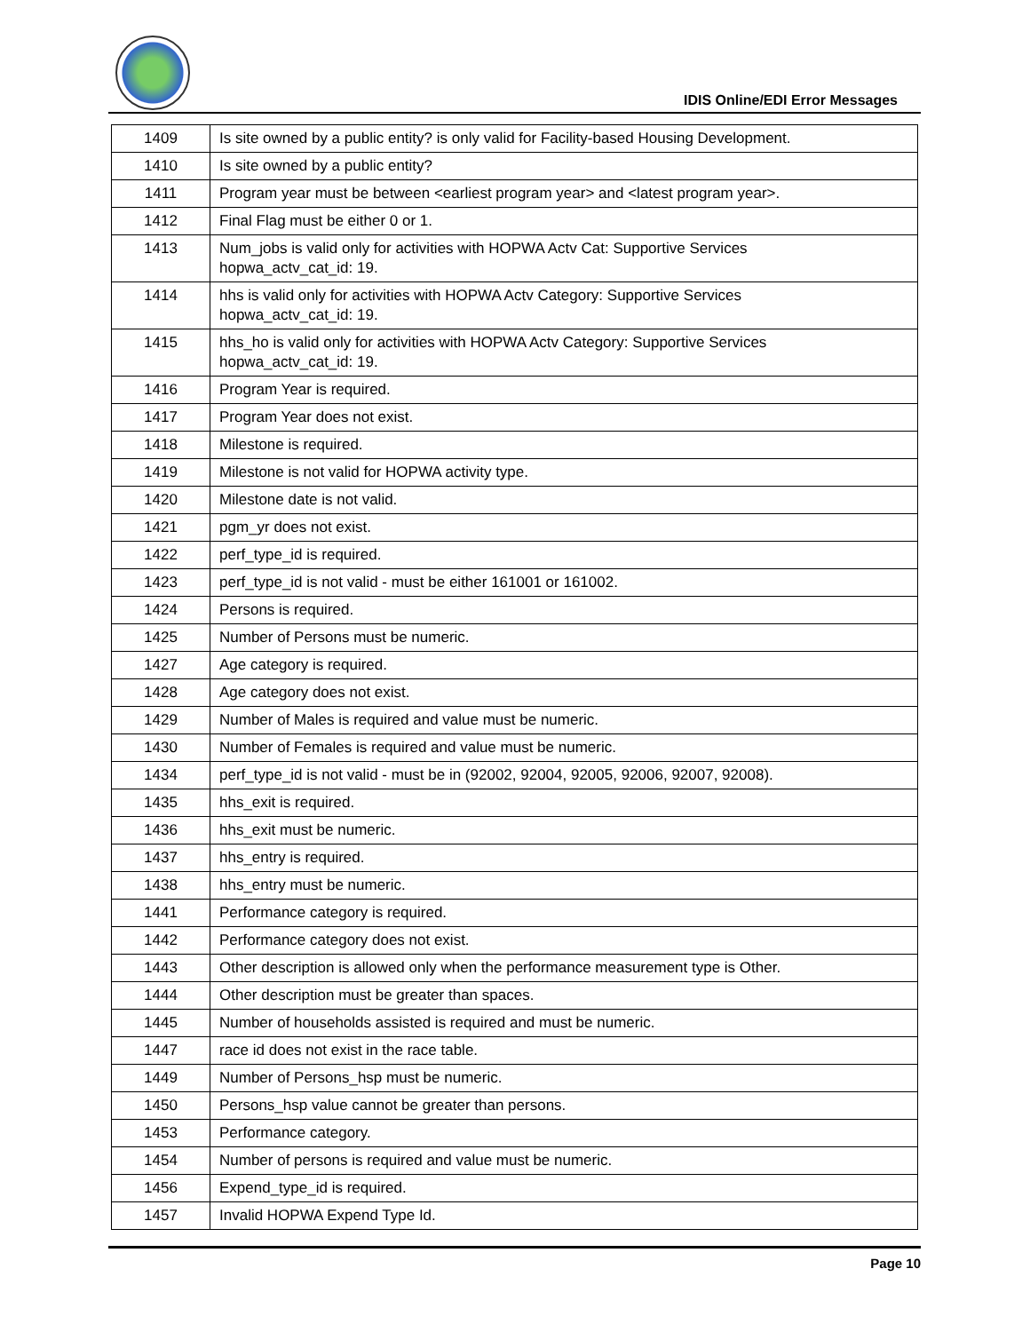IDIS Online/EDI Error Messages
| 1409 | Is site owned by a public entity? is only valid for Facility-based Housing Development. |
| 1410 | Is site owned by a public entity? |
| 1411 | Program year must be between <earliest program year> and <latest program year>. |
| 1412 | Final Flag must be either 0 or 1. |
| 1413 | Num_jobs is valid only for activities with HOPWA Actv Cat: Supportive Services hopwa_actv_cat_id: 19. |
| 1414 | hhs is valid only for activities with HOPWA Actv Category: Supportive Services hopwa_actv_cat_id: 19. |
| 1415 | hhs_ho is valid only for activities with HOPWA Actv Category: Supportive Services hopwa_actv_cat_id: 19. |
| 1416 | Program Year is required. |
| 1417 | Program Year does not exist. |
| 1418 | Milestone is required. |
| 1419 | Milestone is not valid for HOPWA activity type. |
| 1420 | Milestone date is not valid. |
| 1421 | pgm_yr does not exist. |
| 1422 | perf_type_id is required. |
| 1423 | perf_type_id is not valid - must be either 161001 or 161002. |
| 1424 | Persons is required. |
| 1425 | Number of Persons must be numeric. |
| 1427 | Age category is required. |
| 1428 | Age category does not exist. |
| 1429 | Number of Males is required and value must be numeric. |
| 1430 | Number of Females is required and value must be numeric. |
| 1434 | perf_type_id is not valid - must be in (92002, 92004, 92005, 92006, 92007, 92008). |
| 1435 | hhs_exit is required. |
| 1436 | hhs_exit must be numeric. |
| 1437 | hhs_entry is required. |
| 1438 | hhs_entry must be numeric. |
| 1441 | Performance category is required. |
| 1442 | Performance category does not exist. |
| 1443 | Other description is allowed only when the performance measurement type is Other. |
| 1444 | Other description must be greater than spaces. |
| 1445 | Number of households assisted is required and must be numeric. |
| 1447 | race id does not exist in the race table. |
| 1449 | Number of Persons_hsp must be numeric. |
| 1450 | Persons_hsp value cannot be greater than persons. |
| 1453 | Performance category. |
| 1454 | Number of persons is required and value must be numeric. |
| 1456 | Expend_type_id is required. |
| 1457 | Invalid HOPWA Expend Type Id. |
Page 10